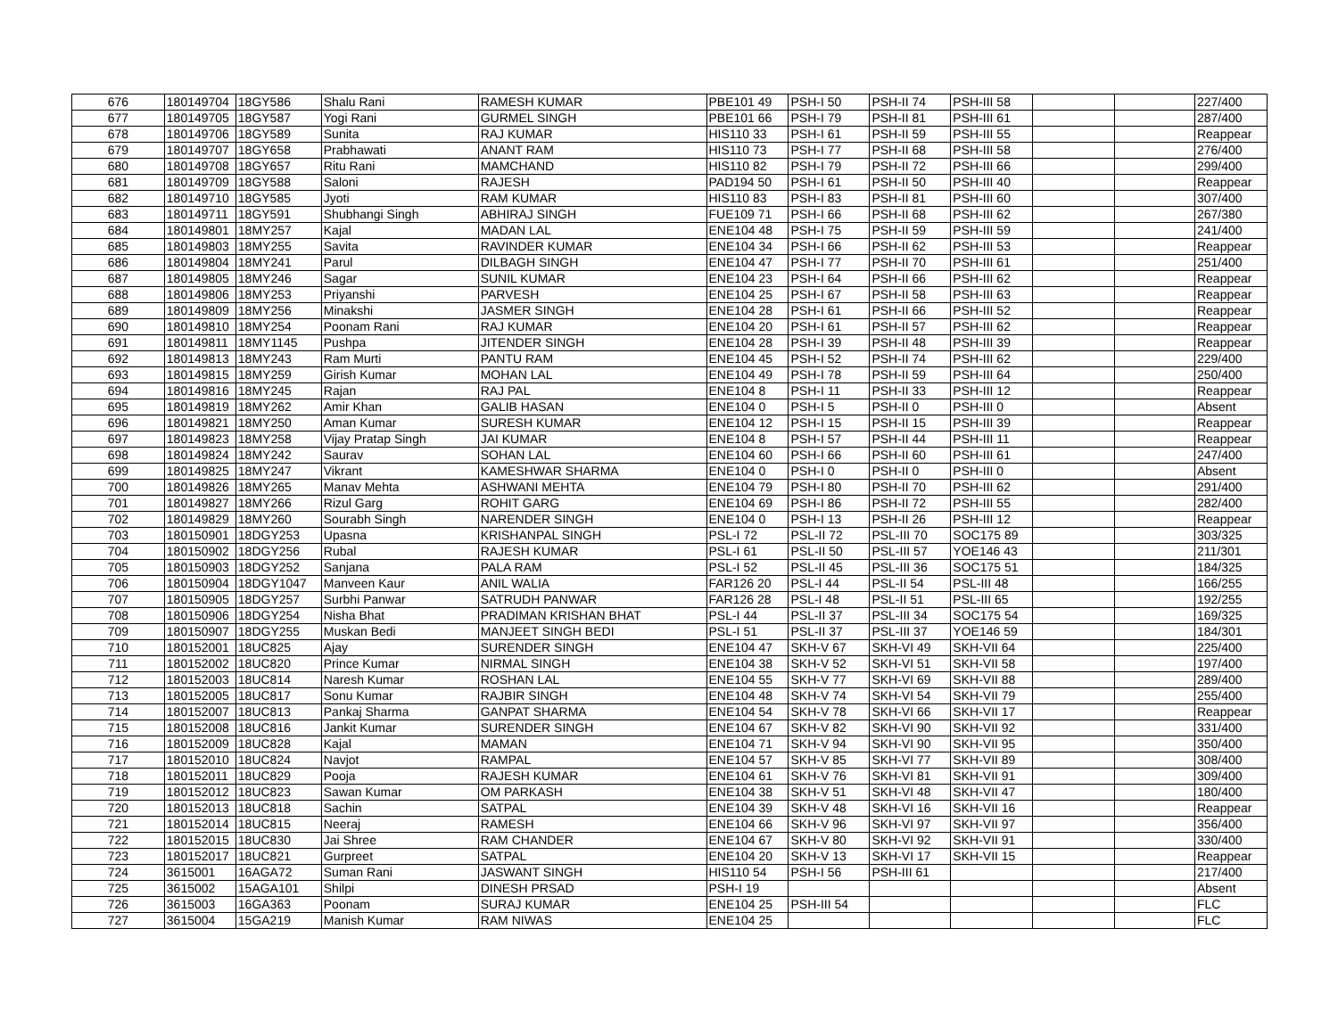| 676 | 180149704 | 18GY586 | Shalu Rani | RAMESH KUMAR | PBE101 49 | PSH-I 50 | PSH-II 74 | PSH-III 58 | | | 227/400 |
| 677 | 180149705 | 18GY587 | Yogi Rani | GURMEL SINGH | PBE101 66 | PSH-I 79 | PSH-II 81 | PSH-III 61 | | | 287/400 |
| 678 | 180149706 | 18GY589 | Sunita | RAJ KUMAR | HIS110 33 | PSH-I 61 | PSH-II 59 | PSH-III 55 | | | Reappear |
| 679 | 180149707 | 18GY658 | Prabhawati | ANANT RAM | HIS110 73 | PSH-I 77 | PSH-II 68 | PSH-III 58 | | | 276/400 |
| 680 | 180149708 | 18GY657 | Ritu Rani | MAMCHAND | HIS110 82 | PSH-I 79 | PSH-II 72 | PSH-III 66 | | | 299/400 |
| 681 | 180149709 | 18GY588 | Saloni | RAJESH | PAD194 50 | PSH-I 61 | PSH-II 50 | PSH-III 40 | | | Reappear |
| 682 | 180149710 | 18GY585 | Jyoti | RAM KUMAR | HIS110 83 | PSH-I 83 | PSH-II 81 | PSH-III 60 | | | 307/400 |
| 683 | 180149711 | 18GY591 | Shubhangi Singh | ABHIRAJ SINGH | FUE109 71 | PSH-I 66 | PSH-II 68 | PSH-III 62 | | | 267/380 |
| 684 | 180149801 | 18MY257 | Kajal | MADAN LAL | ENE104 48 | PSH-I 75 | PSH-II 59 | PSH-III 59 | | | 241/400 |
| 685 | 180149803 | 18MY255 | Savita | RAVINDER KUMAR | ENE104 34 | PSH-I 66 | PSH-II 62 | PSH-III 53 | | | Reappear |
| 686 | 180149804 | 18MY241 | Parul | DILBAGH SINGH | ENE104 47 | PSH-I 77 | PSH-II 70 | PSH-III 61 | | | 251/400 |
| 687 | 180149805 | 18MY246 | Sagar | SUNIL KUMAR | ENE104 23 | PSH-I 64 | PSH-II 66 | PSH-III 62 | | | Reappear |
| 688 | 180149806 | 18MY253 | Priyanshi | PARVESH | ENE104 25 | PSH-I 67 | PSH-II 58 | PSH-III 63 | | | Reappear |
| 689 | 180149809 | 18MY256 | Minakshi | JASMER SINGH | ENE104 28 | PSH-I 61 | PSH-II 66 | PSH-III 52 | | | Reappear |
| 690 | 180149810 | 18MY254 | Poonam Rani | RAJ KUMAR | ENE104 20 | PSH-I 61 | PSH-II 57 | PSH-III 62 | | | Reappear |
| 691 | 180149811 | 18MY1145 | Pushpa | JITENDER SINGH | ENE104 28 | PSH-I 39 | PSH-II 48 | PSH-III 39 | | | Reappear |
| 692 | 180149813 | 18MY243 | Ram Murti | PANTU RAM | ENE104 45 | PSH-I 52 | PSH-II 74 | PSH-III 62 | | | 229/400 |
| 693 | 180149815 | 18MY259 | Girish Kumar | MOHAN LAL | ENE104 49 | PSH-I 78 | PSH-II 59 | PSH-III 64 | | | 250/400 |
| 694 | 180149816 | 18MY245 | Rajan | RAJ PAL | ENE104 8 | PSH-I 11 | PSH-II 33 | PSH-III 12 | | | Reappear |
| 695 | 180149819 | 18MY262 | Amir Khan | GALIB HASAN | ENE104 0 | PSH-I 5 | PSH-II 0 | PSH-III 0 | | | Absent |
| 696 | 180149821 | 18MY250 | Aman Kumar | SURESH KUMAR | ENE104 12 | PSH-I 15 | PSH-II 15 | PSH-III 39 | | | Reappear |
| 697 | 180149823 | 18MY258 | Vijay Pratap Singh | JAI KUMAR | ENE104 8 | PSH-I 57 | PSH-II 44 | PSH-III 11 | | | Reappear |
| 698 | 180149824 | 18MY242 | Saurav | SOHAN LAL | ENE104 60 | PSH-I 66 | PSH-II 60 | PSH-III 61 | | | 247/400 |
| 699 | 180149825 | 18MY247 | Vikrant | KAMESHWAR SHARMA | ENE104 0 | PSH-I 0 | PSH-II 0 | PSH-III 0 | | | Absent |
| 700 | 180149826 | 18MY265 | Manav Mehta | ASHWANI MEHTA | ENE104 79 | PSH-I 80 | PSH-II 70 | PSH-III 62 | | | 291/400 |
| 701 | 180149827 | 18MY266 | Rizul Garg | ROHIT GARG | ENE104 69 | PSH-I 86 | PSH-II 72 | PSH-III 55 | | | 282/400 |
| 702 | 180149829 | 18MY260 | Sourabh Singh | NARENDER SINGH | ENE104 0 | PSH-I 13 | PSH-II 26 | PSH-III 12 | | | Reappear |
| 703 | 180150901 | 18DGY253 | Upasna | KRISHANPAL SINGH | PSL-I 72 | PSL-II 72 | PSL-III 70 | SOC175 89 | | | 303/325 |
| 704 | 180150902 | 18DGY256 | Rubal | RAJESH KUMAR | PSL-I 61 | PSL-II 50 | PSL-III 57 | YOE146 43 | | | 211/301 |
| 705 | 180150903 | 18DGY252 | Sanjana | PALA RAM | PSL-I 52 | PSL-II 45 | PSL-III 36 | SOC175 51 | | | 184/325 |
| 706 | 180150904 | 18DGY1047 | Manveen Kaur | ANIL WALIA | FAR126 20 | PSL-I 44 | PSL-II 54 | PSL-III 48 | | | 166/255 |
| 707 | 180150905 | 18DGY257 | Surbhi Panwar | SATRUDH PANWAR | FAR126 28 | PSL-I 48 | PSL-II 51 | PSL-III 65 | | | 192/255 |
| 708 | 180150906 | 18DGY254 | Nisha Bhat | PRADIMAN KRISHAN BHAT | PSL-I 44 | PSL-II 37 | PSL-III 34 | SOC175 54 | | | 169/325 |
| 709 | 180150907 | 18DGY255 | Muskan Bedi | MANJEET SINGH BEDI | PSL-I 51 | PSL-II 37 | PSL-III 37 | YOE146 59 | | | 184/301 |
| 710 | 180152001 | 18UC825 | Ajay | SURENDER SINGH | ENE104 47 | SKH-V 67 | SKH-VI 49 | SKH-VII 64 | | | 225/400 |
| 711 | 180152002 | 18UC820 | Prince Kumar | NIRMAL SINGH | ENE104 38 | SKH-V 52 | SKH-VI 51 | SKH-VII 58 | | | 197/400 |
| 712 | 180152003 | 18UC814 | Naresh Kumar | ROSHAN LAL | ENE104 55 | SKH-V 77 | SKH-VI 69 | SKH-VII 88 | | | 289/400 |
| 713 | 180152005 | 18UC817 | Sonu Kumar | RAJBIR SINGH | ENE104 48 | SKH-V 74 | SKH-VI 54 | SKH-VII 79 | | | 255/400 |
| 714 | 180152007 | 18UC813 | Pankaj Sharma | GANPAT SHARMA | ENE104 54 | SKH-V 78 | SKH-VI 66 | SKH-VII 17 | | | Reappear |
| 715 | 180152008 | 18UC816 | Jankit Kumar | SURENDER SINGH | ENE104 67 | SKH-V 82 | SKH-VI 90 | SKH-VII 92 | | | 331/400 |
| 716 | 180152009 | 18UC828 | Kajal | MAMAN | ENE104 71 | SKH-V 94 | SKH-VI 90 | SKH-VII 95 | | | 350/400 |
| 717 | 180152010 | 18UC824 | Navjot | RAMPAL | ENE104 57 | SKH-V 85 | SKH-VI 77 | SKH-VII 89 | | | 308/400 |
| 718 | 180152011 | 18UC829 | Pooja | RAJESH KUMAR | ENE104 61 | SKH-V 76 | SKH-VI 81 | SKH-VII 91 | | | 309/400 |
| 719 | 180152012 | 18UC823 | Sawan Kumar | OM PARKASH | ENE104 38 | SKH-V 51 | SKH-VI 48 | SKH-VII 47 | | | 180/400 |
| 720 | 180152013 | 18UC818 | Sachin | SATPAL | ENE104 39 | SKH-V 48 | SKH-VI 16 | SKH-VII 16 | | | Reappear |
| 721 | 180152014 | 18UC815 | Neeraj | RAMESH | ENE104 66 | SKH-V 96 | SKH-VI 97 | SKH-VII 97 | | | 356/400 |
| 722 | 180152015 | 18UC830 | Jai Shree | RAM CHANDER | ENE104 67 | SKH-V 80 | SKH-VI 92 | SKH-VII 91 | | | 330/400 |
| 723 | 180152017 | 18UC821 | Gurpreet | SATPAL | ENE104 20 | SKH-V 13 | SKH-VI 17 | SKH-VII 15 | | | Reappear |
| 724 | 3615001 | 16AGA72 | Suman Rani | JASWANT SINGH | HIS110 54 | PSH-I 56 | PSH-III 61 | | | | 217/400 |
| 725 | 3615002 | 15AGA101 | Shilpi | DINESH PRSAD | PSH-I 19 | | | | | | Absent |
| 726 | 3615003 | 16GA363 | Poonam | SURAJ KUMAR | ENE104 25 | PSH-III 54 | | | | | FLC |
| 727 | 3615004 | 15GA219 | Manish Kumar | RAM NIWAS | ENE104 25 | | | | | | FLC |